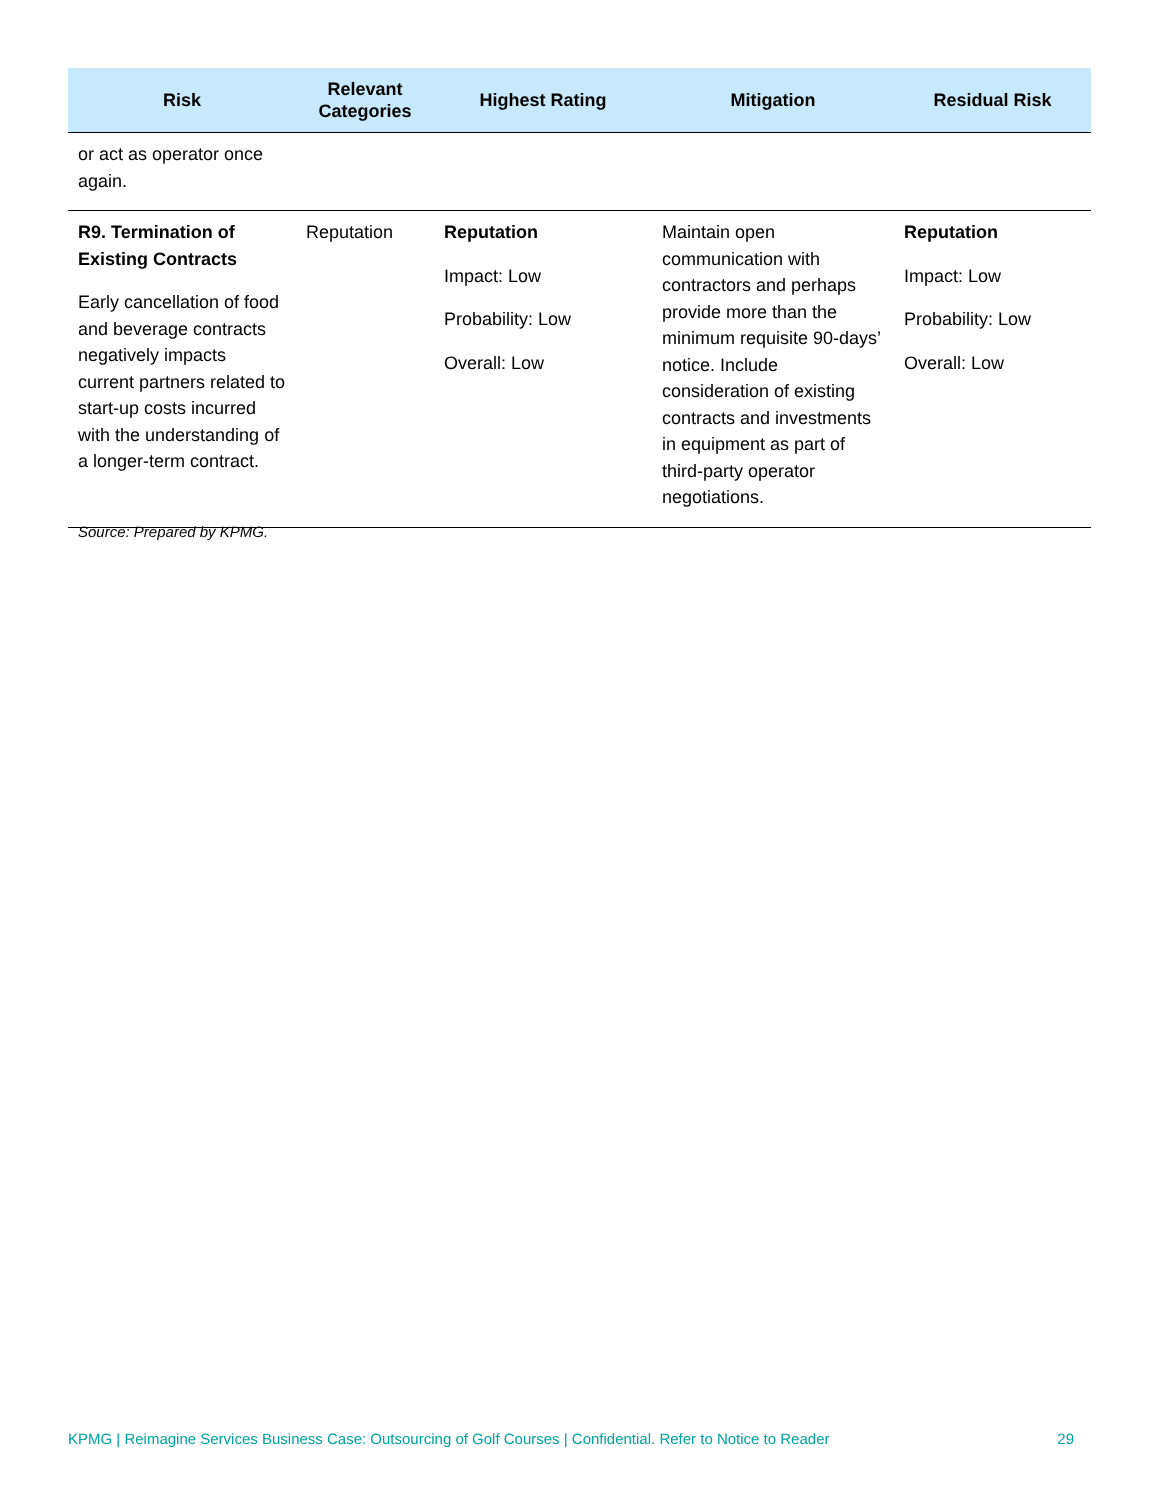| Risk | Relevant Categories | Highest Rating | Mitigation | Residual Risk |
| --- | --- | --- | --- | --- |
| or act as operator once again. | | | | |
| R9. Termination of Existing Contracts Early cancellation of food and beverage contracts negatively impacts current partners related to start-up costs incurred with the understanding of a longer-term contract. | Reputation | Reputation Impact: Low Probability: Low Overall: Low | Maintain open communication with contractors and perhaps provide more than the minimum requisite 90-days’ notice. Include consideration of existing contracts and investments in equipment as part of third-party operator negotiations. | Reputation Impact: Low Probability: Low Overall: Low |
Source: Prepared by KPMG.
KPMG | Reimagine Services Business Case: Outsourcing of Golf Courses | Confidential. Refer to Notice to Reader 29